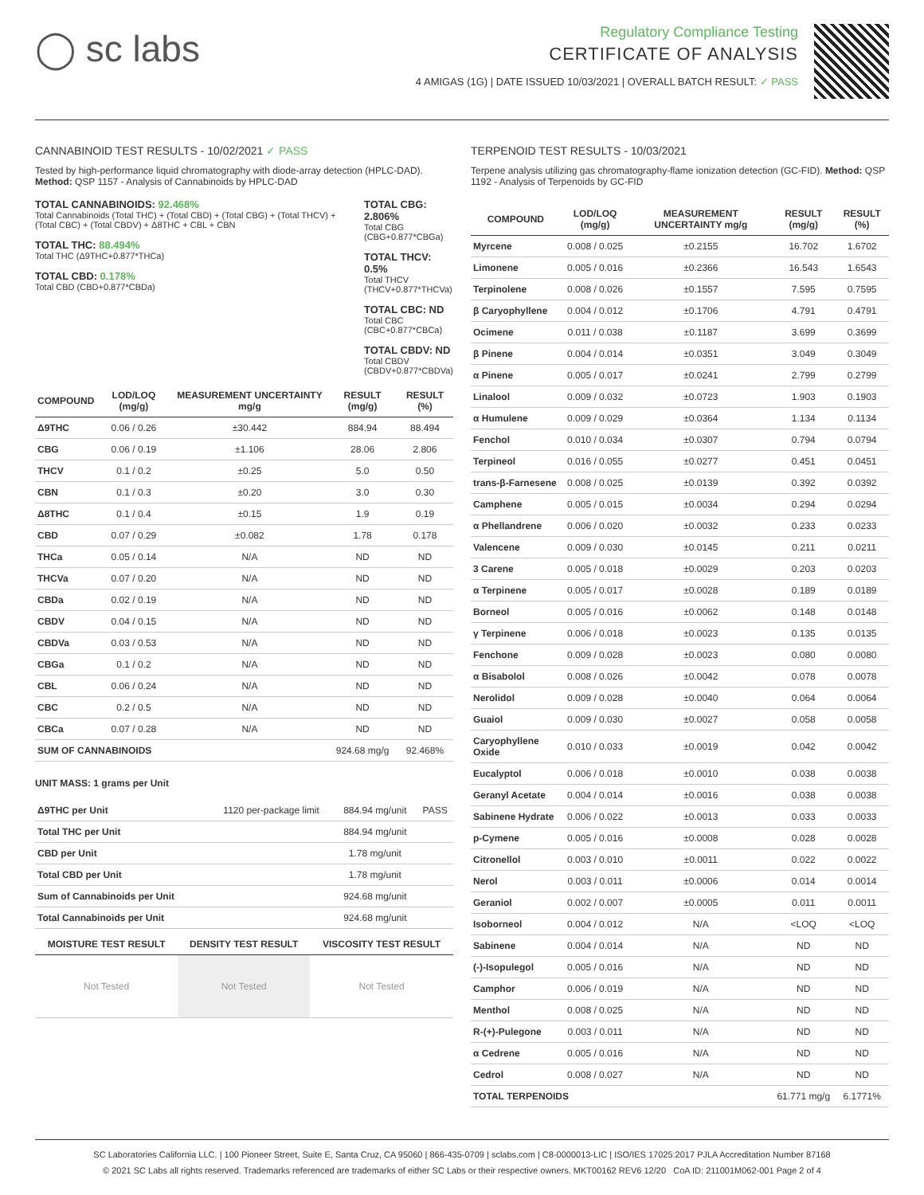◯ sc labs
Regulatory Compliance Testing
CERTIFICATE OF ANALYSIS
4 AMIGAS (1G) | DATE ISSUED 10/03/2021 | OVERALL BATCH RESULT: ✓ PASS
CANNABINOID TEST RESULTS - 10/02/2021 ✓ PASS
Tested by high-performance liquid chromatography with diode-array detection (HPLC-DAD). Method: QSP 1157 - Analysis of Cannabinoids by HPLC-DAD
TOTAL CANNABINOIDS: 92.468%
Total Cannabinoids (Total THC) + (Total CBD) + (Total CBG) + (Total THCV) + (Total CBC) + (Total CBDV) + Δ8THC + CBL + CBN
TOTAL THC: 88.494%
Total THC (Δ9THC+0.877*THCa)
TOTAL CBD: 0.178%
Total CBD (CBD+0.877*CBDa)
TOTAL CBG: 2.806%
Total CBG (CBG+0.877*CBGa)
TOTAL THCV: 0.5%
Total THCV (THCV+0.877*THCVa)
TOTAL CBC: ND
Total CBC (CBC+0.877*CBCa)
TOTAL CBDV: ND
Total CBDV (CBDV+0.877*CBDVa)
| COMPOUND | LOD/LOQ (mg/g) | MEASUREMENT UNCERTAINTY mg/g | RESULT (mg/g) | RESULT (%) |
| --- | --- | --- | --- | --- |
| Δ9THC | 0.06 / 0.26 | ±30.442 | 884.94 | 88.494 |
| CBG | 0.06 / 0.19 | ±1.106 | 28.06 | 2.806 |
| THCV | 0.1 / 0.2 | ±0.25 | 5.0 | 0.50 |
| CBN | 0.1 / 0.3 | ±0.20 | 3.0 | 0.30 |
| Δ8THC | 0.1 / 0.4 | ±0.15 | 1.9 | 0.19 |
| CBD | 0.07 / 0.29 | ±0.082 | 1.78 | 0.178 |
| THCa | 0.05 / 0.14 | N/A | ND | ND |
| THCVa | 0.07 / 0.20 | N/A | ND | ND |
| CBDa | 0.02 / 0.19 | N/A | ND | ND |
| CBDV | 0.04 / 0.15 | N/A | ND | ND |
| CBDVa | 0.03 / 0.53 | N/A | ND | ND |
| CBGa | 0.1 / 0.2 | N/A | ND | ND |
| CBL | 0.06 / 0.24 | N/A | ND | ND |
| CBC | 0.2 / 0.5 | N/A | ND | ND |
| CBCa | 0.07 / 0.28 | N/A | ND | ND |
| SUM OF CANNABINOIDS | | | 924.68 mg/g | 92.468% |
UNIT MASS: 1 grams per Unit
| Δ9THC per Unit | 1120 per-package limit | 884.94 mg/unit | PASS |
| Total THC per Unit | | 884.94 mg/unit | |
| CBD per Unit | | 1.78 mg/unit | |
| Total CBD per Unit | | 1.78 mg/unit | |
| Sum of Cannabinoids per Unit | | 924.68 mg/unit | |
| Total Cannabinoids per Unit | | 924.68 mg/unit | |
| MOISTURE TEST RESULT | DENSITY TEST RESULT | VISCOSITY TEST RESULT |
| --- | --- | --- |
| Not Tested | Not Tested | Not Tested |
TERPENOID TEST RESULTS - 10/03/2021
Terpene analysis utilizing gas chromatography-flame ionization detection (GC-FID). Method: QSP 1192 - Analysis of Terpenoids by GC-FID
| COMPOUND | LOD/LOQ (mg/g) | MEASUREMENT UNCERTAINTY mg/g | RESULT (mg/g) | RESULT (%) |
| --- | --- | --- | --- | --- |
| Myrcene | 0.008 / 0.025 | ±0.2155 | 16.702 | 1.6702 |
| Limonene | 0.005 / 0.016 | ±0.2366 | 16.543 | 1.6543 |
| Terpinolene | 0.008 / 0.026 | ±0.1557 | 7.595 | 0.7595 |
| β Caryophyllene | 0.004 / 0.012 | ±0.1706 | 4.791 | 0.4791 |
| Ocimene | 0.011 / 0.038 | ±0.1187 | 3.699 | 0.3699 |
| β Pinene | 0.004 / 0.014 | ±0.0351 | 3.049 | 0.3049 |
| α Pinene | 0.005 / 0.017 | ±0.0241 | 2.799 | 0.2799 |
| Linalool | 0.009 / 0.032 | ±0.0723 | 1.903 | 0.1903 |
| α Humulene | 0.009 / 0.029 | ±0.0364 | 1.134 | 0.1134 |
| Fenchol | 0.010 / 0.034 | ±0.0307 | 0.794 | 0.0794 |
| Terpineol | 0.016 / 0.055 | ±0.0277 | 0.451 | 0.0451 |
| trans-β-Farnesene | 0.008 / 0.025 | ±0.0139 | 0.392 | 0.0392 |
| Camphene | 0.005 / 0.015 | ±0.0034 | 0.294 | 0.0294 |
| α Phellandrene | 0.006 / 0.020 | ±0.0032 | 0.233 | 0.0233 |
| Valencene | 0.009 / 0.030 | ±0.0145 | 0.211 | 0.0211 |
| 3 Carene | 0.005 / 0.018 | ±0.0029 | 0.203 | 0.0203 |
| α Terpinene | 0.005 / 0.017 | ±0.0028 | 0.189 | 0.0189 |
| Borneol | 0.005 / 0.016 | ±0.0062 | 0.148 | 0.0148 |
| γ Terpinene | 0.006 / 0.018 | ±0.0023 | 0.135 | 0.0135 |
| Fenchone | 0.009 / 0.028 | ±0.0023 | 0.080 | 0.0080 |
| α Bisabolol | 0.008 / 0.026 | ±0.0042 | 0.078 | 0.0078 |
| Nerolidol | 0.009 / 0.028 | ±0.0040 | 0.064 | 0.0064 |
| Guaiol | 0.009 / 0.030 | ±0.0027 | 0.058 | 0.0058 |
| Caryophyllene Oxide | 0.010 / 0.033 | ±0.0019 | 0.042 | 0.0042 |
| Eucalyptol | 0.006 / 0.018 | ±0.0010 | 0.038 | 0.0038 |
| Geranyl Acetate | 0.004 / 0.014 | ±0.0016 | 0.038 | 0.0038 |
| Sabinene Hydrate | 0.006 / 0.022 | ±0.0013 | 0.033 | 0.0033 |
| p-Cymene | 0.005 / 0.016 | ±0.0008 | 0.028 | 0.0028 |
| Citronellol | 0.003 / 0.010 | ±0.0011 | 0.022 | 0.0022 |
| Nerol | 0.003 / 0.011 | ±0.0006 | 0.014 | 0.0014 |
| Geraniol | 0.002 / 0.007 | ±0.0005 | 0.011 | 0.0011 |
| Isoborneol | 0.004 / 0.012 | N/A | <LOQ | <LOQ |
| Sabinene | 0.004 / 0.014 | N/A | ND | ND |
| (-)-Isopulegol | 0.005 / 0.016 | N/A | ND | ND |
| Camphor | 0.006 / 0.019 | N/A | ND | ND |
| Menthol | 0.008 / 0.025 | N/A | ND | ND |
| R-(+)-Pulegone | 0.003 / 0.011 | N/A | ND | ND |
| α Cedrene | 0.005 / 0.016 | N/A | ND | ND |
| Cedrol | 0.008 / 0.027 | N/A | ND | ND |
| TOTAL TERPENOIDS | | | 61.771 mg/g | 6.1771% |
SC Laboratories California LLC. | 100 Pioneer Street, Suite E, Santa Cruz, CA 95060 | 866-435-0709 | sclabs.com | C8-0000013-LIC | ISO/IES 17025:2017 PJLA Accreditation Number 87168
© 2021 SC Labs all rights reserved. Trademarks referenced are trademarks of either SC Labs or their respective owners. MKT00162 REV6 12/20 CoA ID: 211001M062-001 Page 2 of 4